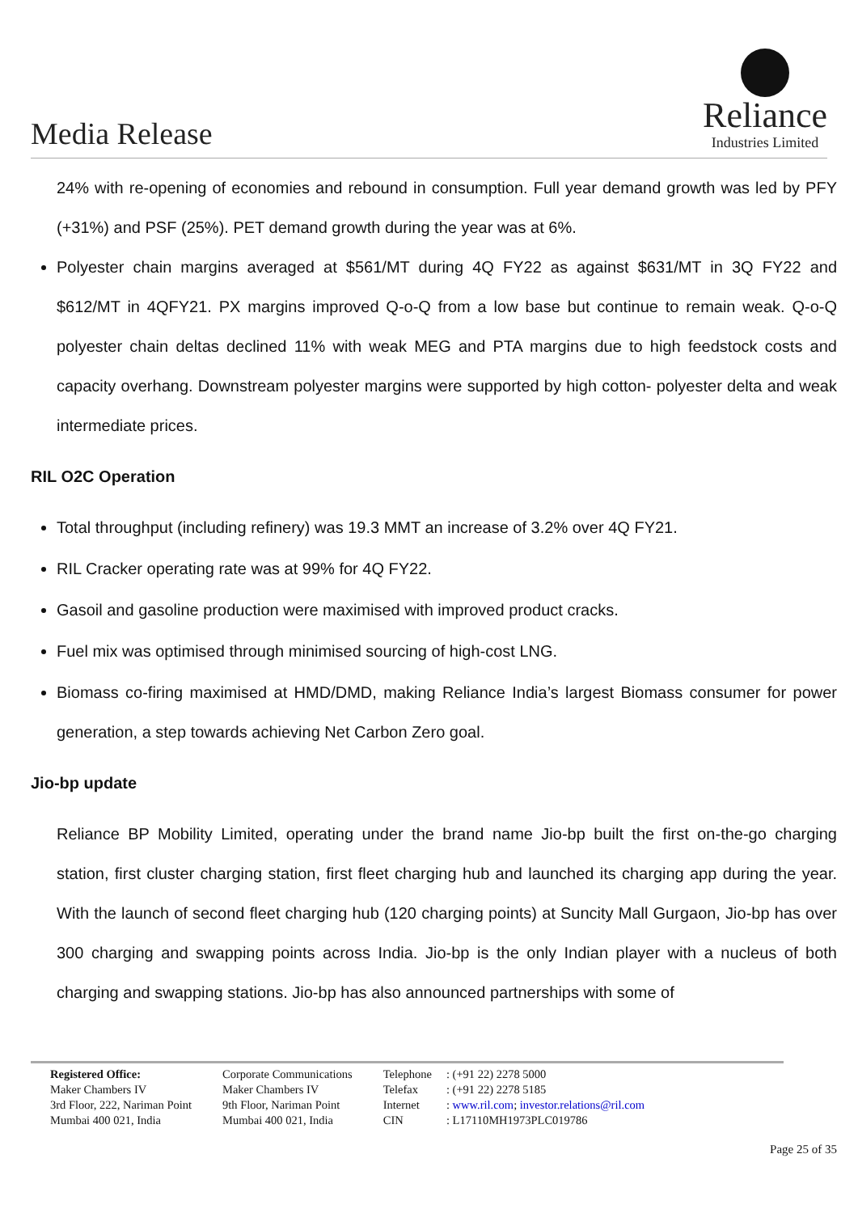Media Release
Reliance
Industries Limited
24% with re-opening of economies and rebound in consumption. Full year demand growth was led by PFY (+31%) and PSF (25%). PET demand growth during the year was at 6%.
Polyester chain margins averaged at $561/MT during 4Q FY22 as against $631/MT in 3Q FY22 and $612/MT in 4QFY21. PX margins improved Q-o-Q from a low base but continue to remain weak. Q-o-Q polyester chain deltas declined 11% with weak MEG and PTA margins due to high feedstock costs and capacity overhang. Downstream polyester margins were supported by high cotton- polyester delta and weak intermediate prices.
RIL O2C Operation
Total throughput (including refinery) was 19.3 MMT an increase of 3.2% over 4Q FY21.
RIL Cracker operating rate was at 99% for 4Q FY22.
Gasoil and gasoline production were maximised with improved product cracks.
Fuel mix was optimised through minimised sourcing of high-cost LNG.
Biomass co-firing maximised at HMD/DMD, making Reliance India’s largest Biomass consumer for power generation, a step towards achieving Net Carbon Zero goal.
Jio-bp update
Reliance BP Mobility Limited, operating under the brand name Jio-bp built the first on-the-go charging station, first cluster charging station, first fleet charging hub and launched its charging app during the year. With the launch of second fleet charging hub (120 charging points) at Suncity Mall Gurgaon, Jio-bp has over 300 charging and swapping points across India. Jio-bp is the only Indian player with a nucleus of both charging and swapping stations. Jio-bp has also announced partnerships with some of
Registered Office:
Maker Chambers IV
3rd Floor, 222, Nariman Point
Mumbai 400 021, India
Corporate Communications
Maker Chambers IV
9th Floor, Nariman Point
Mumbai 400 021, India
Telephone
Telefax
Internet
CIN
: (+91 22) 2278 5000
: (+91 22) 2278 5185
: www.ril.com; investor.relations@ril.com
: L17110MH1973PLC019786
Page 25 of 35